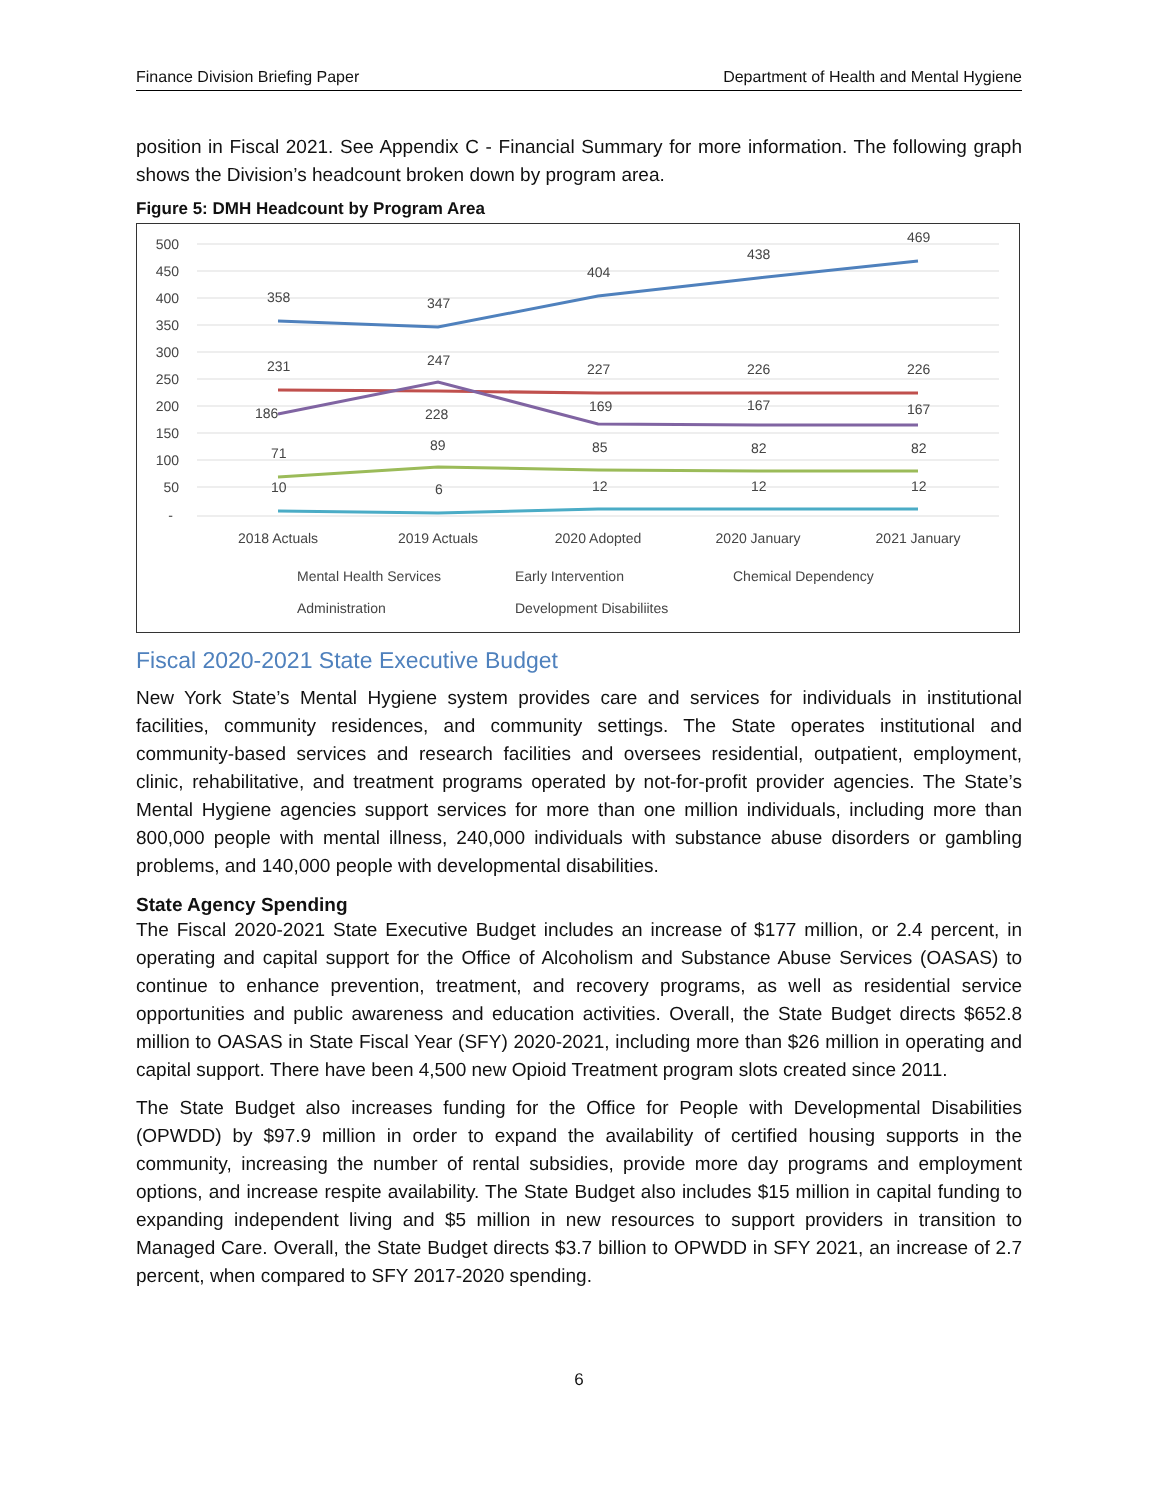Finance Division Briefing Paper Department of Health and Mental Hygiene
position in Fiscal 2021. See Appendix C - Financial Summary for more information. The following graph shows the Division’s headcount broken down by program area.
Figure 5: DMH Headcount by Program Area
500
450
400
350
300
250
200
150
100
50
-
358
347
404
438
469
231
228
227
226
226
186
247
169
167
167
71
89
85
82
82
10
6
12
12
12
2018 Actuals
2019 Actuals
2020 Adopted
2020 January
2021 January
Mental Health Services
Early Intervention
Chemical Dependency
Administration
Development Disabiliites
Fiscal 2020-2021 State Executive Budget
New York State’s Mental Hygiene system provides care and services for individuals in institutional facilities, community residences, and community settings. The State operates institutional and community-based services and research facilities and oversees residential, outpatient, employment, clinic, rehabilitative, and treatment programs operated by not-for-profit provider agencies. The State’s Mental Hygiene agencies support services for more than one million individuals, including more than 800,000 people with mental illness, 240,000 individuals with substance abuse disorders or gambling problems, and 140,000 people with developmental disabilities.
State Agency Spending
The Fiscal 2020-2021 State Executive Budget includes an increase of $177 million, or 2.4 percent, in operating and capital support for the Office of Alcoholism and Substance Abuse Services (OASAS) to continue to enhance prevention, treatment, and recovery programs, as well as residential service opportunities and public awareness and education activities. Overall, the State Budget directs $652.8 million to OASAS in State Fiscal Year (SFY) 2020-2021, including more than $26 million in operating and capital support. There have been 4,500 new Opioid Treatment program slots created since 2011.
The State Budget also increases funding for the Office for People with Developmental Disabilities (OPWDD) by $97.9 million in order to expand the availability of certified housing supports in the community, increasing the number of rental subsidies, provide more day programs and employment options, and increase respite availability. The State Budget also includes $15 million in capital funding to expanding independent living and $5 million in new resources to support providers in transition to Managed Care. Overall, the State Budget directs $3.7 billion to OPWDD in SFY 2021, an increase of 2.7 percent, when compared to SFY 2017-2020 spending.
6